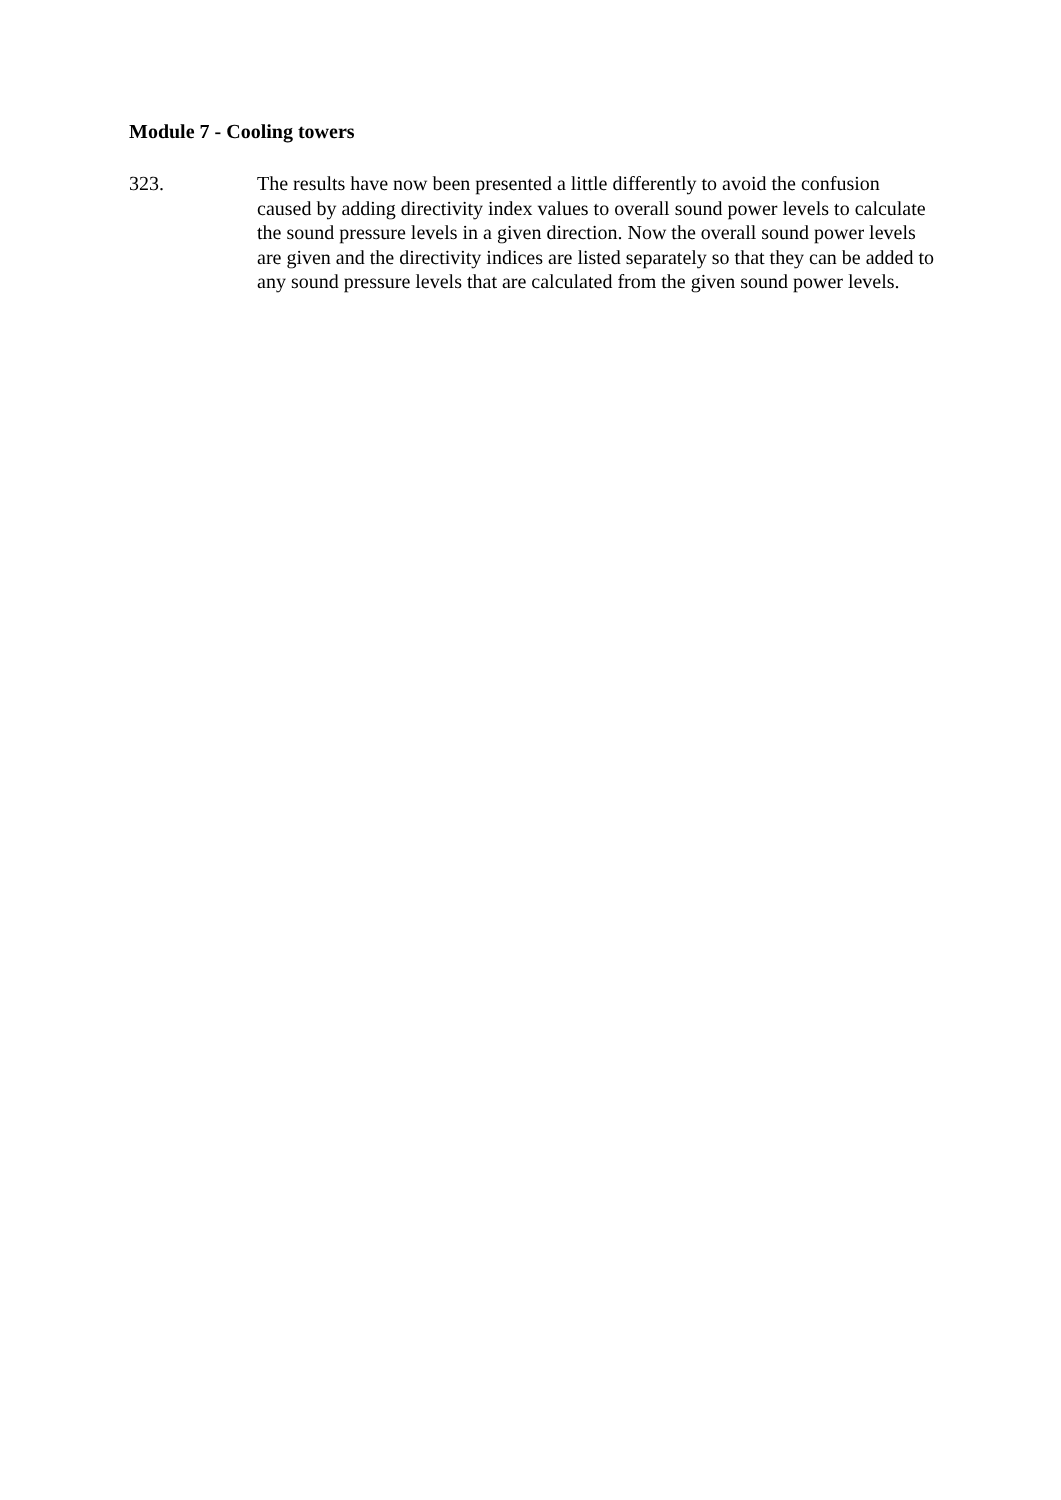Module 7 - Cooling towers
323. The results have now been presented a little differently to avoid the confusion caused by adding directivity index values to overall sound power levels to calculate the sound pressure levels in a given direction. Now the overall sound power levels are given and the directivity indices are listed separately so that they can be added to any sound pressure levels that are calculated from the given sound power levels.